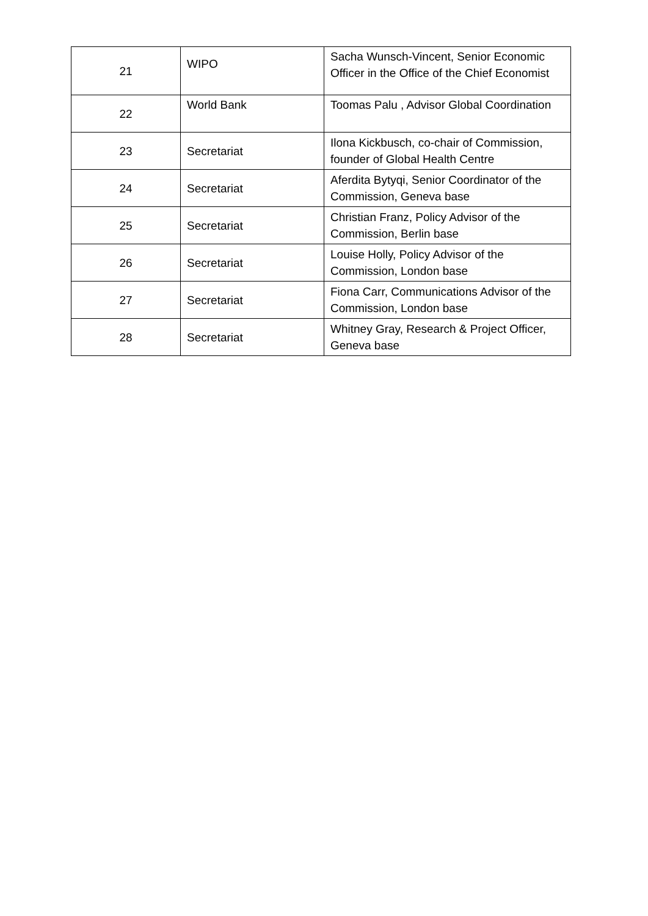| 21 | WIPO | Sacha Wunsch-Vincent, Senior Economic Officer in the Office of the Chief Economist |
| 22 | World Bank | Toomas Palu , Advisor Global Coordination |
| 23 | Secretariat | Ilona Kickbusch, co-chair of Commission, founder of Global Health Centre |
| 24 | Secretariat | Aferdita Bytyqi, Senior Coordinator of the Commission, Geneva base |
| 25 | Secretariat | Christian Franz, Policy Advisor of the Commission, Berlin base |
| 26 | Secretariat | Louise Holly, Policy Advisor of the Commission, London base |
| 27 | Secretariat | Fiona Carr, Communications Advisor of the Commission, London base |
| 28 | Secretariat | Whitney Gray, Research & Project Officer, Geneva base |